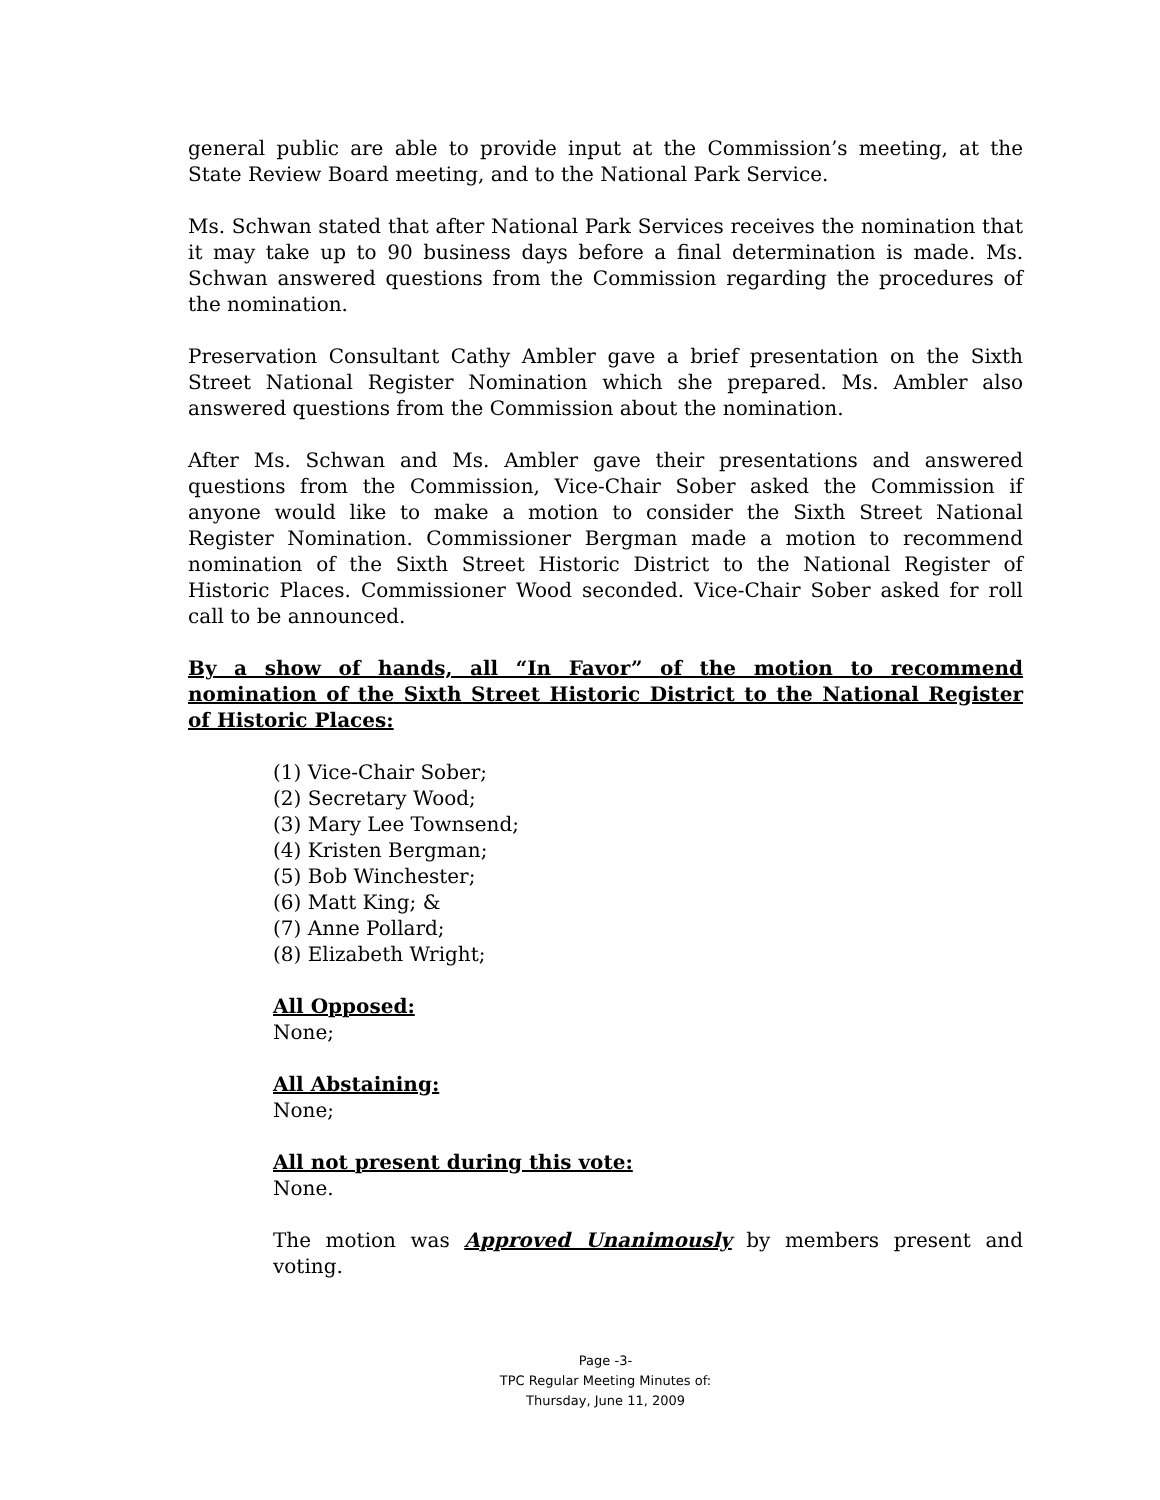general public are able to provide input at the Commission’s meeting, at the State Review Board meeting, and to the National Park Service.
Ms. Schwan stated that after National Park Services receives the nomination that it may take up to 90 business days before a final determination is made. Ms. Schwan answered questions from the Commission regarding the procedures of the nomination.
Preservation Consultant Cathy Ambler gave a brief presentation on the Sixth Street National Register Nomination which she prepared. Ms. Ambler also answered questions from the Commission about the nomination.
After Ms. Schwan and Ms. Ambler gave their presentations and answered questions from the Commission, Vice-Chair Sober asked the Commission if anyone would like to make a motion to consider the Sixth Street National Register Nomination. Commissioner Bergman made a motion to recommend nomination of the Sixth Street Historic District to the National Register of Historic Places. Commissioner Wood seconded. Vice-Chair Sober asked for roll call to be announced.
By a show of hands, all “In Favor” of the motion to recommend nomination of the Sixth Street Historic District to the National Register of Historic Places:
(1) Vice-Chair Sober;
(2) Secretary Wood;
(3) Mary Lee Townsend;
(4) Kristen Bergman;
(5) Bob Winchester;
(6) Matt King; &
(7) Anne Pollard;
(8) Elizabeth Wright;
All Opposed:
None;
All Abstaining:
None;
All not present during this vote:
None.
The motion was Approved Unanimously by members present and voting.
Page -3-
TPC Regular Meeting Minutes of:
Thursday, June 11, 2009